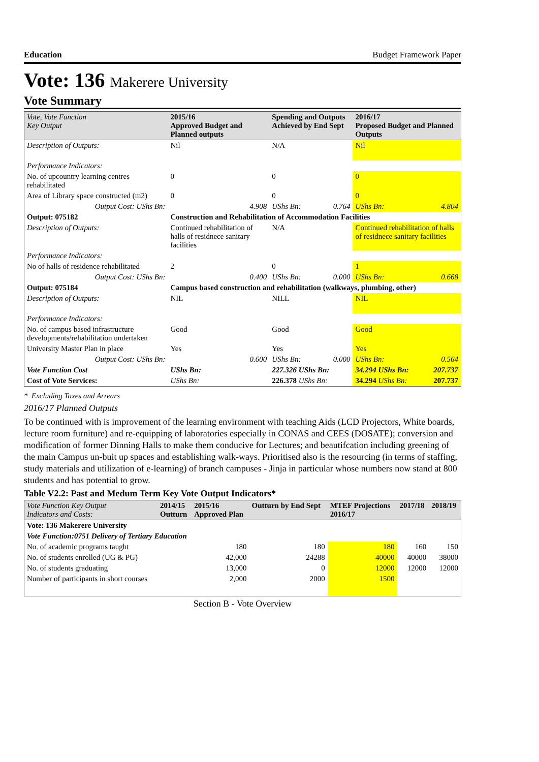Education Budget Framework Paper
Vote: 136 Makerere University
Vote Summary
| Vote, Vote Function Key Output | 2015/16 Approved Budget and Planned outputs | | Spending and Outputs Achieved by End Sept | | 2016/17 Proposed Budget and Planned Outputs | |
| --- | --- | --- | --- | --- | --- | --- |
| Description of Outputs: | Nil | | N/A | | Nil | |
| Performance Indicators: | | | | | | |
| No. of upcountry learning centres rehabilitated | 0 | | 0 | | 0 | |
| Area of Library space constructed (m2) | 0 | | 0 | | 0 | |
| Output Cost: UShs Bn: | 4.908 | | UShs Bn: | 0.764 | UShs Bn: | 4.804 |
| Output: 075182 | Construction and Rehabilitation of Accommodation Facilities | | | | | |
| Description of Outputs: | Continued rehabilitation of halls of residnece sanitary facilities | | N/A | | Continued rehabilitation of halls of residnece sanitary facilities | |
| Performance Indicators: | | | | | | |
| No of halls of residence rehabilitated | 2 | | 0 | | 1 | |
| Output Cost: UShs Bn: | 0.400 | | UShs Bn: | 0.000 | UShs Bn: | 0.668 |
| Output: 075184 | Campus based construction and rehabilitation (walkways, plumbing, other) | | | | | |
| Description of Outputs: | NIL | | NILL | | NIL | |
| Performance Indicators: | | | | | | |
| No. of campus based infrastructure developments/rehabilitation undertaken | Good | | Good | | Good | |
| University Master Plan in place | Yes | | Yes | | Yes | |
| Output Cost: UShs Bn: | 0.600 | | UShs Bn: | 0.000 | UShs Bn: | 0.564 |
| Vote Function Cost | UShs Bn: | | 227.326 UShs Bn: | | 34.294 UShs Bn: | 207.737 |
| Cost of Vote Services: | UShs Bn: | | 226.378 UShs Bn: | | 34.294 UShs Bn: | 207.737 |
* Excluding Taxes and Arrears
2016/17 Planned Outputs
To be continued with is improvement of the learning environment with teaching Aids (LCD Projectors, White boards, lecture room furniture) and re-equipping of laboratories especially in CONAS and CEES (DOSATE); conversion and modification of former Dinning Halls to make them conducive for Lectures; and beautifcation including greening of the main Campus un-buit up spaces and establishing walk-ways. Prioritised also is the resourcing (in terms of staffing, study materials and utilization of e-learning) of branch campuses - Jinja in particular whose numbers now stand at 800 students and has potential to grow.
Table V2.2: Past and Medum Term Key Vote Output Indicators*
| Vote Function Key Output Indicators and Costs: | 2014/15 Outturn | 2015/16 Approved Plan | Outturn by End Sept | MTEF Projections 2016/17 | 2017/18 | 2018/19 |
| --- | --- | --- | --- | --- | --- | --- |
| Vote: 136 Makerere University | | | | | | |
| Vote Function:0751 Delivery of Tertiary Education | | | | | | |
| No. of academic programs taught | | 180 | 180 | 180 | 160 | 150 |
| No. of students enrolled (UG & PG) | | 42,000 | 24288 | 40000 | 40000 | 38000 |
| No. of students graduating | | 13,000 | 0 | 12000 | 12000 | 12000 |
| Number of participants in short courses | | 2,000 | 2000 | 1500 | | |
Section B - Vote Overview